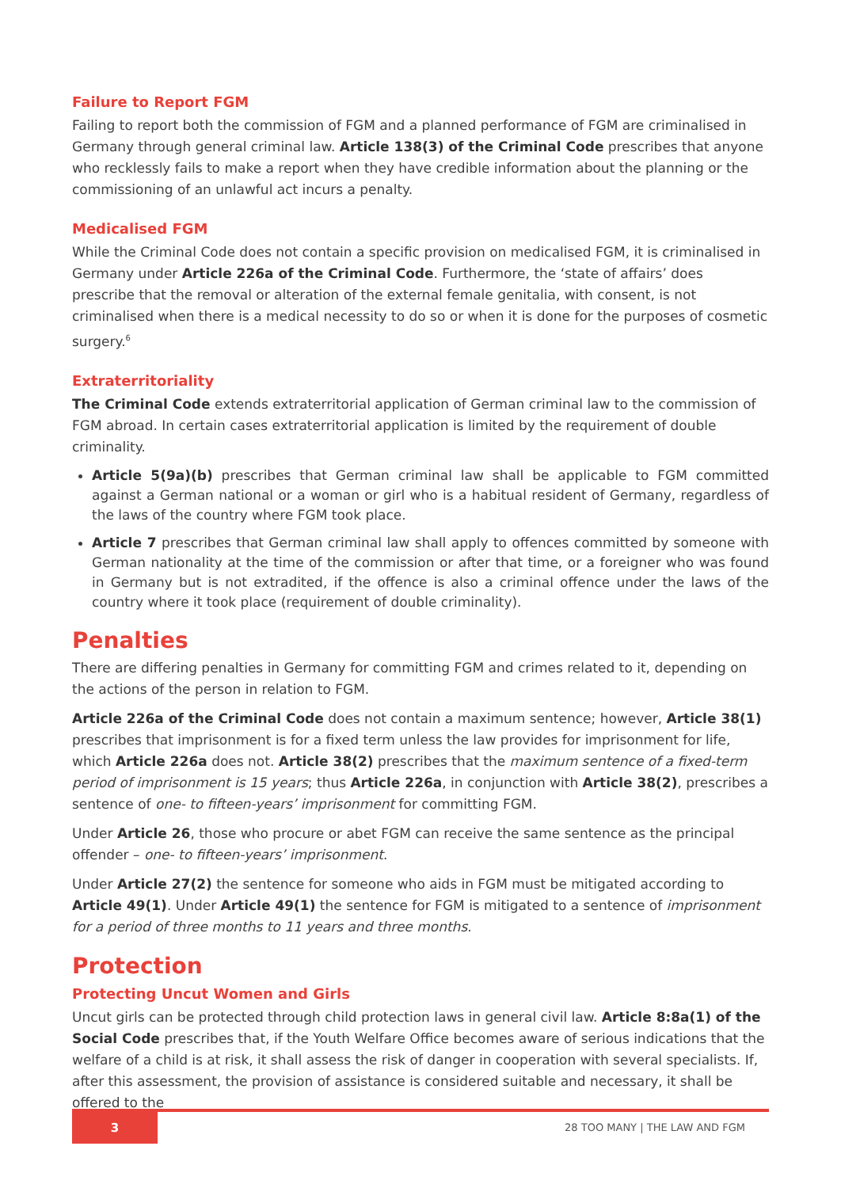Failure to Report FGM
Failing to report both the commission of FGM and a planned performance of FGM are criminalised in Germany through general criminal law. Article 138(3) of the Criminal Code prescribes that anyone who recklessly fails to make a report when they have credible information about the planning or the commissioning of an unlawful act incurs a penalty.
Medicalised FGM
While the Criminal Code does not contain a specific provision on medicalised FGM, it is criminalised in Germany under Article 226a of the Criminal Code. Furthermore, the ‘state of affairs’ does prescribe that the removal or alteration of the external female genitalia, with consent, is not criminalised when there is a medical necessity to do so or when it is done for the purposes of cosmetic surgery.<sup>6</sup>
Extraterritoriality
The Criminal Code extends extraterritorial application of German criminal law to the commission of FGM abroad. In certain cases extraterritorial application is limited by the requirement of double criminality.
Article 5(9a)(b) prescribes that German criminal law shall be applicable to FGM committed against a German national or a woman or girl who is a habitual resident of Germany, regardless of the laws of the country where FGM took place.
Article 7 prescribes that German criminal law shall apply to offences committed by someone with German nationality at the time of the commission or after that time, or a foreigner who was found in Germany but is not extradited, if the offence is also a criminal offence under the laws of the country where it took place (requirement of double criminality).
Penalties
There are differing penalties in Germany for committing FGM and crimes related to it, depending on the actions of the person in relation to FGM.
Article 226a of the Criminal Code does not contain a maximum sentence; however, Article 38(1) prescribes that imprisonment is for a fixed term unless the law provides for imprisonment for life, which Article 226a does not. Article 38(2) prescribes that the maximum sentence of a fixed-term period of imprisonment is 15 years; thus Article 226a, in conjunction with Article 38(2), prescribes a sentence of one- to fifteen-years’ imprisonment for committing FGM.
Under Article 26, those who procure or abet FGM can receive the same sentence as the principal offender – one- to fifteen-years’ imprisonment.
Under Article 27(2) the sentence for someone who aids in FGM must be mitigated according to Article 49(1). Under Article 49(1) the sentence for FGM is mitigated to a sentence of imprisonment for a period of three months to 11 years and three months.
Protection
Protecting Uncut Women and Girls
Uncut girls can be protected through child protection laws in general civil law. Article 8:8a(1) of the Social Code prescribes that, if the Youth Welfare Office becomes aware of serious indications that the welfare of a child is at risk, it shall assess the risk of danger in cooperation with several specialists. If, after this assessment, the provision of assistance is considered suitable and necessary, it shall be offered to the
3 28 TOO MANY | THE LAW AND FGM